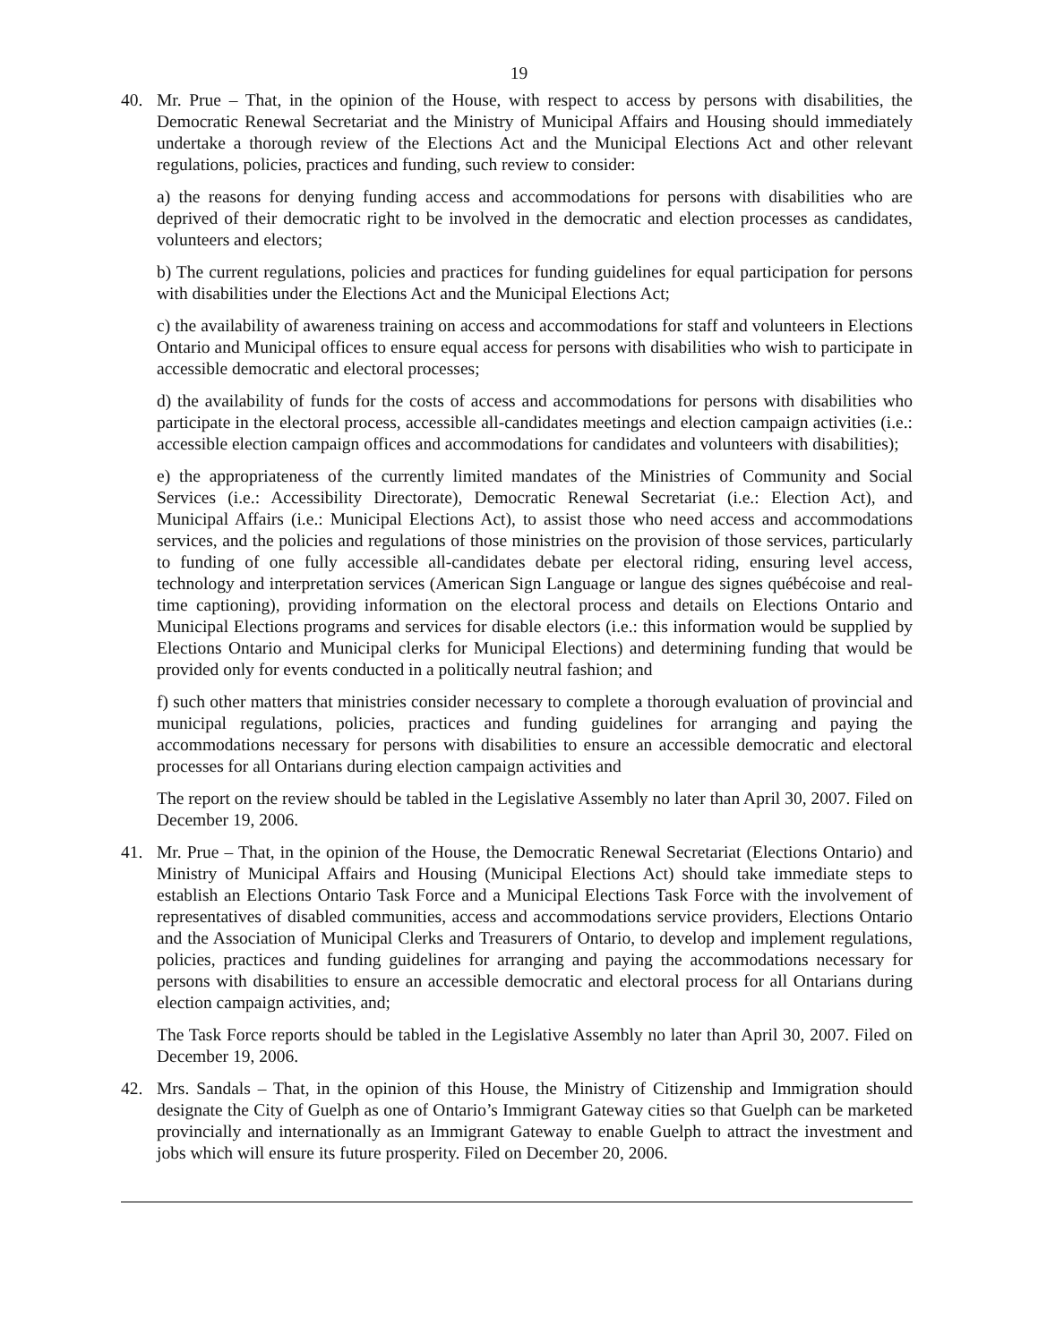19
40. Mr. Prue – That, in the opinion of the House, with respect to access by persons with disabilities, the Democratic Renewal Secretariat and the Ministry of Municipal Affairs and Housing should immediately undertake a thorough review of the Elections Act and the Municipal Elections Act and other relevant regulations, policies, practices and funding, such review to consider:
a) the reasons for denying funding access and accommodations for persons with disabilities who are deprived of their democratic right to be involved in the democratic and election processes as candidates, volunteers and electors;
b) The current regulations, policies and practices for funding guidelines for equal participation for persons with disabilities under the Elections Act and the Municipal Elections Act;
c) the availability of awareness training on access and accommodations for staff and volunteers in Elections Ontario and Municipal offices to ensure equal access for persons with disabilities who wish to participate in accessible democratic and electoral processes;
d) the availability of funds for the costs of access and accommodations for persons with disabilities who participate in the electoral process, accessible all-candidates meetings and election campaign activities (i.e.: accessible election campaign offices and accommodations for candidates and volunteers with disabilities);
e) the appropriateness of the currently limited mandates of the Ministries of Community and Social Services (i.e.: Accessibility Directorate), Democratic Renewal Secretariat (i.e.: Election Act), and Municipal Affairs (i.e.: Municipal Elections Act), to assist those who need access and accommodations services, and the policies and regulations of those ministries on the provision of those services, particularly to funding of one fully accessible all-candidates debate per electoral riding, ensuring level access, technology and interpretation services (American Sign Language or langue des signes québécoise and real-time captioning), providing information on the electoral process and details on Elections Ontario and Municipal Elections programs and services for disable electors (i.e.: this information would be supplied by Elections Ontario and Municipal clerks for Municipal Elections) and determining funding that would be provided only for events conducted in a politically neutral fashion; and
f) such other matters that ministries consider necessary to complete a thorough evaluation of provincial and municipal regulations, policies, practices and funding guidelines for arranging and paying the accommodations necessary for persons with disabilities to ensure an accessible democratic and electoral processes for all Ontarians during election campaign activities and
The report on the review should be tabled in the Legislative Assembly no later than April 30, 2007. Filed on December 19, 2006.
41. Mr. Prue – That, in the opinion of the House, the Democratic Renewal Secretariat (Elections Ontario) and Ministry of Municipal Affairs and Housing (Municipal Elections Act) should take immediate steps to establish an Elections Ontario Task Force and a Municipal Elections Task Force with the involvement of representatives of disabled communities, access and accommodations service providers, Elections Ontario and the Association of Municipal Clerks and Treasurers of Ontario, to develop and implement regulations, policies, practices and funding guidelines for arranging and paying the accommodations necessary for persons with disabilities to ensure an accessible democratic and electoral process for all Ontarians during election campaign activities, and;
The Task Force reports should be tabled in the Legislative Assembly no later than April 30, 2007. Filed on December 19, 2006.
42. Mrs. Sandals – That, in the opinion of this House, the Ministry of Citizenship and Immigration should designate the City of Guelph as one of Ontario’s Immigrant Gateway cities so that Guelph can be marketed provincially and internationally as an Immigrant Gateway to enable Guelph to attract the investment and jobs which will ensure its future prosperity. Filed on December 20, 2006.